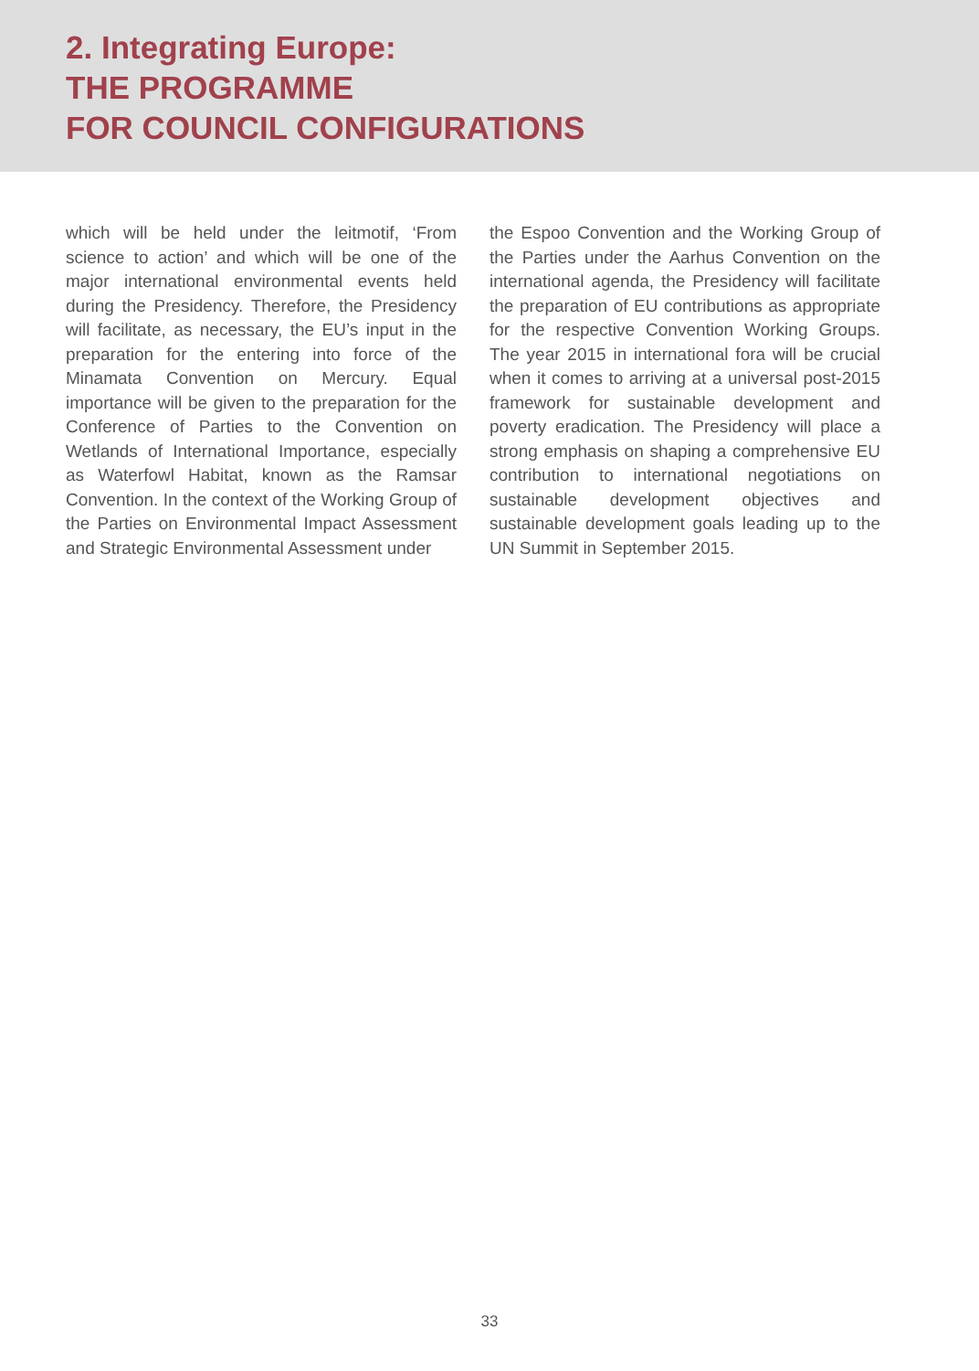2. Integrating Europe:
THE PROGRAMME
FOR COUNCIL CONFIGURATIONS
which will be held under the leitmotif, ‘From science to action’ and which will be one of the major international environmental events held during the Presidency. Therefore, the Presidency will facilitate, as necessary, the EU’s input in the preparation for the entering into force of the Minamata Convention on Mercury. Equal importance will be given to the preparation for the Conference of Parties to the Convention on Wetlands of International Importance, especially as Waterfowl Habitat, known as the Ramsar Convention. In the context of the Working Group of the Parties on Environmental Impact Assessment and Strategic Environmental Assessment under
the Espoo Convention and the Working Group of the Parties under the Aarhus Convention on the international agenda, the Presidency will facilitate the preparation of EU contributions as appropriate for the respective Convention Working Groups. The year 2015 in international fora will be crucial when it comes to arriving at a universal post-2015 framework for sustainable development and poverty eradication. The Presidency will place a strong emphasis on shaping a comprehensive EU contribution to international negotiations on sustainable development objectives and sustainable development goals leading up to the UN Summit in September 2015.
33